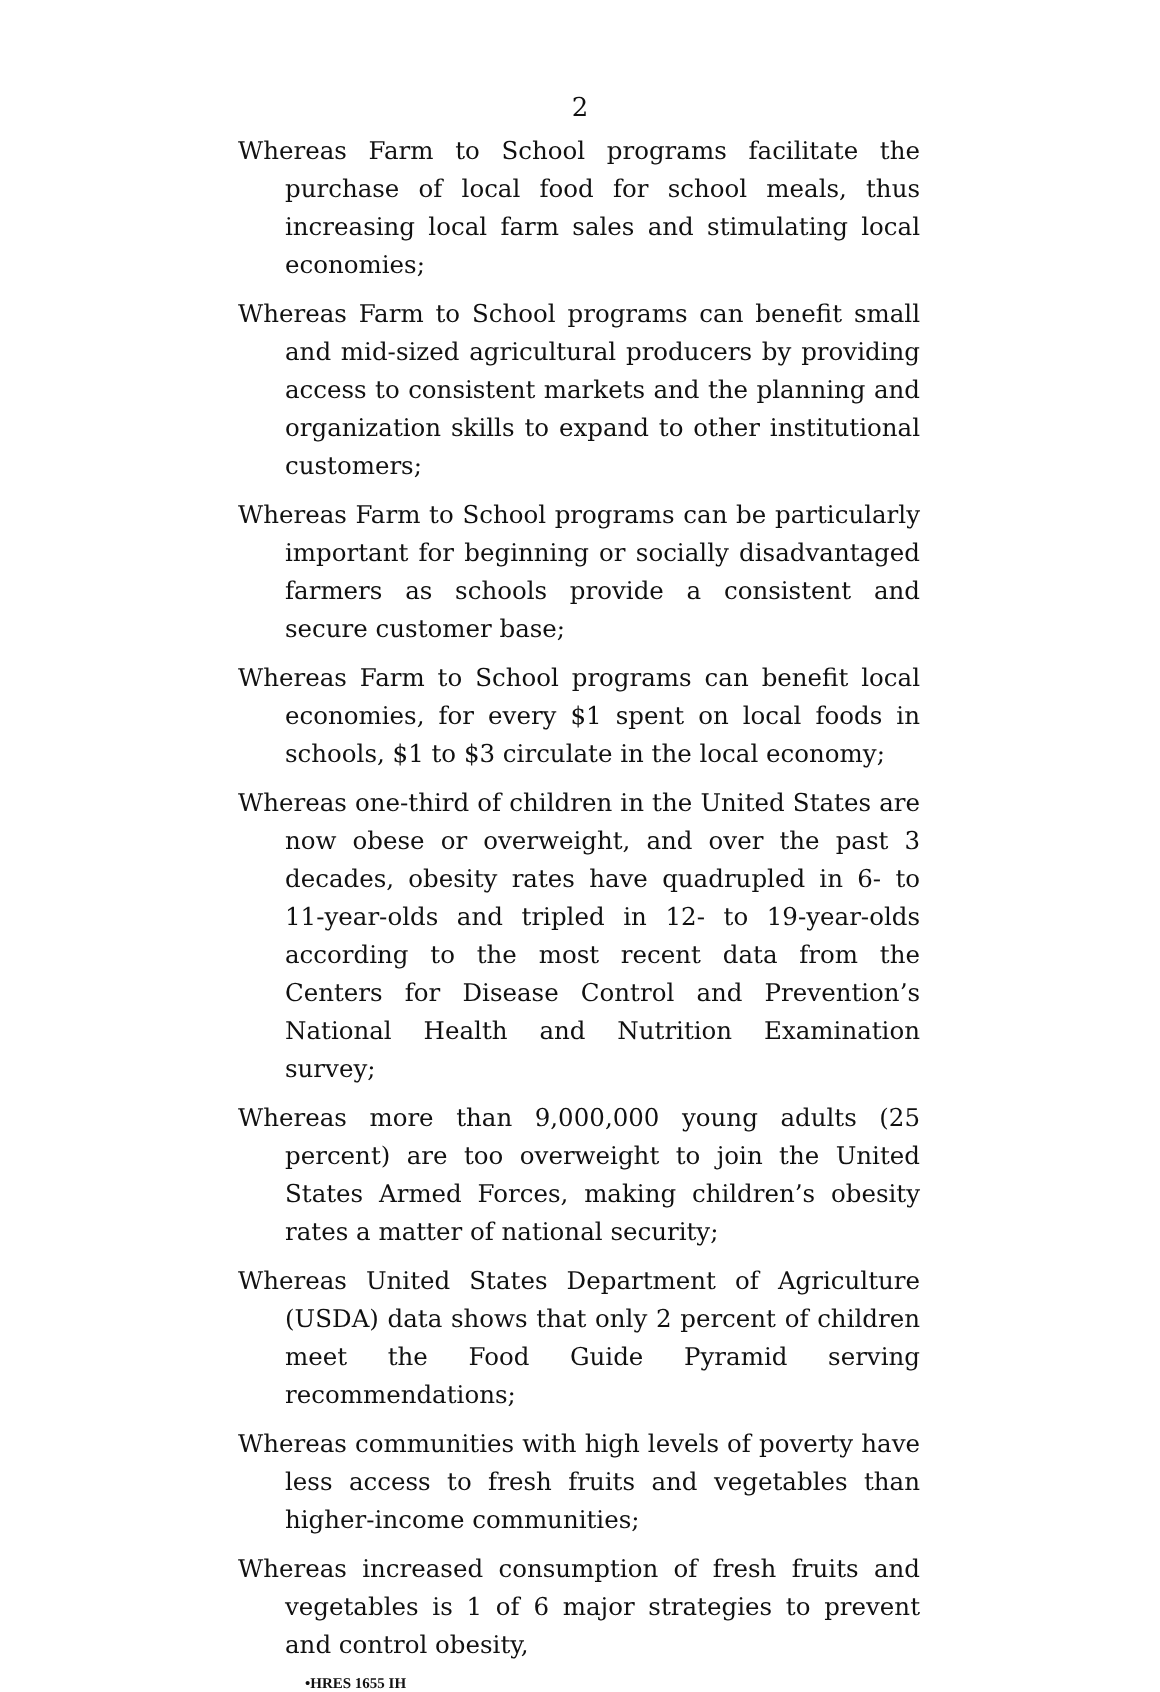2
Whereas Farm to School programs facilitate the purchase of local food for school meals, thus increasing local farm sales and stimulating local economies;
Whereas Farm to School programs can benefit small and mid-sized agricultural producers by providing access to consistent markets and the planning and organization skills to expand to other institutional customers;
Whereas Farm to School programs can be particularly important for beginning or socially disadvantaged farmers as schools provide a consistent and secure customer base;
Whereas Farm to School programs can benefit local economies, for every $1 spent on local foods in schools, $1 to $3 circulate in the local economy;
Whereas one-third of children in the United States are now obese or overweight, and over the past 3 decades, obesity rates have quadrupled in 6- to 11-year-olds and tripled in 12- to 19-year-olds according to the most recent data from the Centers for Disease Control and Prevention’s National Health and Nutrition Examination survey;
Whereas more than 9,000,000 young adults (25 percent) are too overweight to join the United States Armed Forces, making children’s obesity rates a matter of national security;
Whereas United States Department of Agriculture (USDA) data shows that only 2 percent of children meet the Food Guide Pyramid serving recommendations;
Whereas communities with high levels of poverty have less access to fresh fruits and vegetables than higher-income communities;
Whereas increased consumption of fresh fruits and vegetables is 1 of 6 major strategies to prevent and control obesity,
•HRES 1655 IH